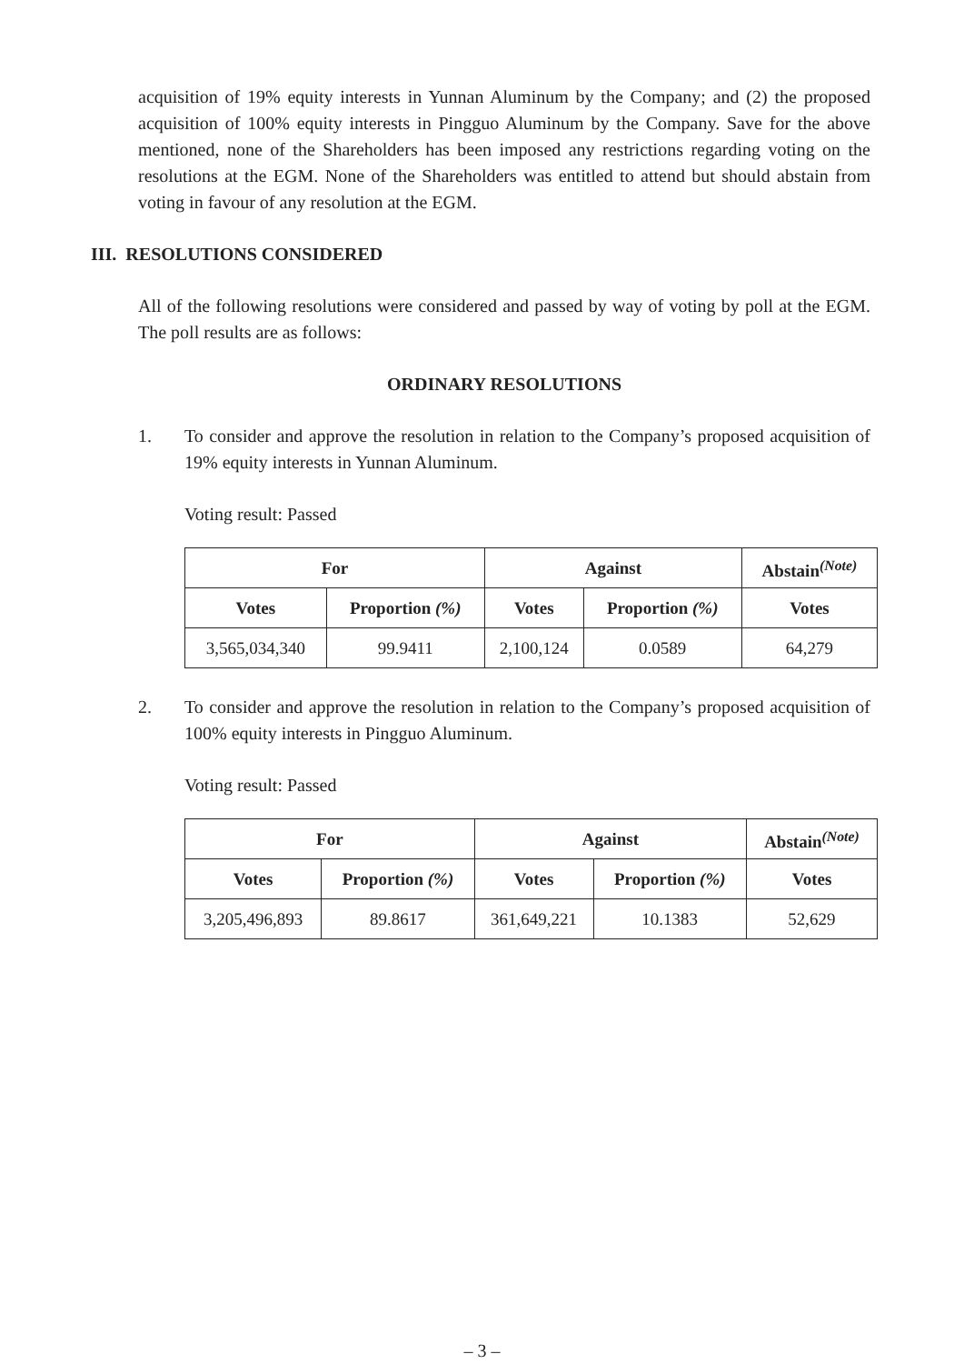acquisition of 19% equity interests in Yunnan Aluminum by the Company; and (2) the proposed acquisition of 100% equity interests in Pingguo Aluminum by the Company. Save for the above mentioned, none of the Shareholders has been imposed any restrictions regarding voting on the resolutions at the EGM. None of the Shareholders was entitled to attend but should abstain from voting in favour of any resolution at the EGM.
III. RESOLUTIONS CONSIDERED
All of the following resolutions were considered and passed by way of voting by poll at the EGM. The poll results are as follows:
ORDINARY RESOLUTIONS
1. To consider and approve the resolution in relation to the Company’s proposed acquisition of 19% equity interests in Yunnan Aluminum.
Voting result: Passed
| For | | Against | | Abstain<sup>(Note)</sup> |
| --- | --- | --- | --- | --- |
| Votes | Proportion (%) | Votes | Proportion (%) | Votes |
| 3,565,034,340 | 99.9411 | 2,100,124 | 0.0589 | 64,279 |
2. To consider and approve the resolution in relation to the Company’s proposed acquisition of 100% equity interests in Pingguo Aluminum.
Voting result: Passed
| For | | Against | | Abstain<sup>(Note)</sup> |
| --- | --- | --- | --- | --- |
| Votes | Proportion (%) | Votes | Proportion (%) | Votes |
| 3,205,496,893 | 89.8617 | 361,649,221 | 10.1383 | 52,629 |
– 3 –